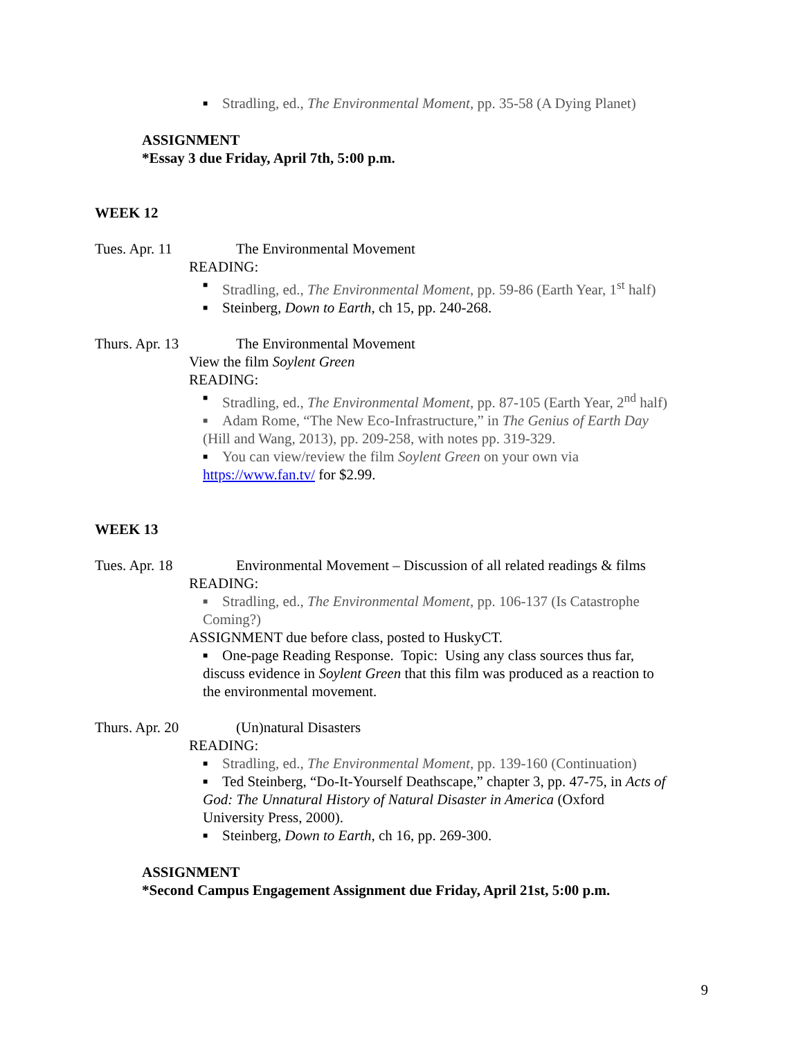■ Stradling, ed., The Environmental Moment, pp. 35-58 (A Dying Planet)
ASSIGNMENT
*Essay 3 due Friday, April 7th, 5:00 p.m.
WEEK 12
Tues. Apr. 11 The Environmental Movement
READING:
■ Stradling, ed., The Environmental Moment, pp. 59-86 (Earth Year, 1<sup>st</sup> half)
■ Steinberg, Down to Earth, ch 15, pp. 240-268.
Thurs. Apr. 13 The Environmental Movement
View the film Soylent Green
READING:
■ Stradling, ed., The Environmental Moment, pp. 87-105 (Earth Year, 2<sup>nd</sup> half)
■ Adam Rome, “The New Eco-Infrastructure,” in The Genius of Earth Day
(Hill and Wang, 2013), pp. 209-258, with notes pp. 319-329.
■ You can view/review the film Soylent Green on your own via
https://www.fan.tv/ for $2.99.
WEEK 13
Tues. Apr. 18 Environmental Movement – Discussion of all related readings & films
READING:
■ Stradling, ed., The Environmental Moment, pp. 106-137 (Is Catastrophe
Coming?)
ASSIGNMENT due before class, posted to HuskyCT.
■ One-page Reading Response. Topic: Using any class sources thus far,
discuss evidence in Soylent Green that this film was produced as a reaction to
the environmental movement.
Thurs. Apr. 20 (Un)natural Disasters
READING:
■ Stradling, ed., The Environmental Moment, pp. 139-160 (Continuation)
■ Ted Steinberg, “Do-It-Yourself Deathscape,” chapter 3, pp. 47-75, in Acts of
God: The Unnatural History of Natural Disaster in America (Oxford
University Press, 2000).
■ Steinberg, Down to Earth, ch 16, pp. 269-300.
ASSIGNMENT
*Second Campus Engagement Assignment due Friday, April 21st, 5:00 p.m.
9